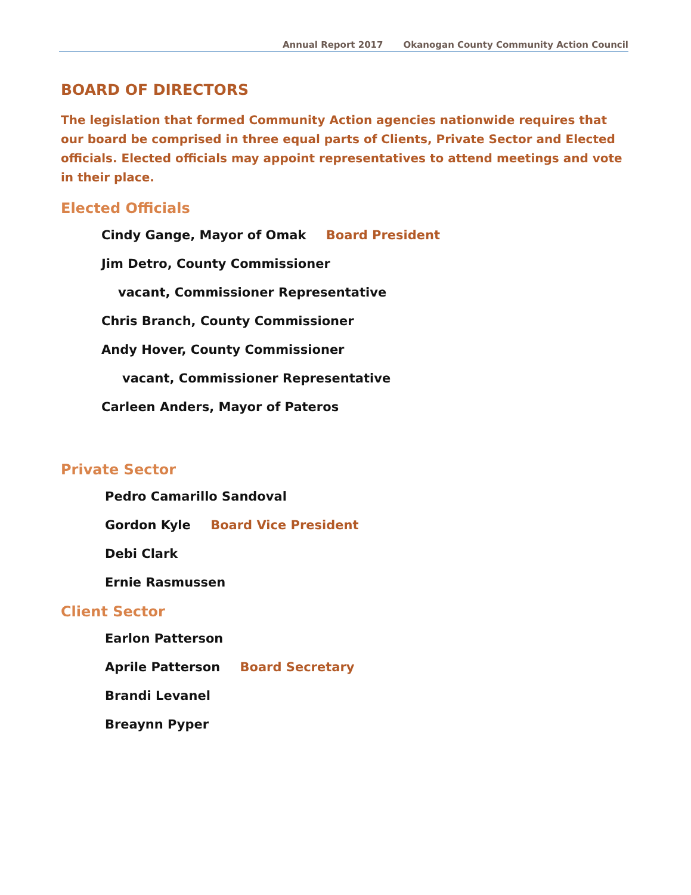Annual Report 2017 Okanogan County Community Action Council
BOARD OF DIRECTORS
The legislation that formed Community Action agencies nationwide requires that our board be comprised in three equal parts of Clients, Private Sector and Elected officials. Elected officials may appoint representatives to attend meetings and vote in their place.
Elected Officials
Cindy Gange, Mayor of Omak Board President
Jim Detro, County Commissioner
vacant, Commissioner Representative
Chris Branch, County Commissioner
Andy Hover, County Commissioner
vacant, Commissioner Representative
Carleen Anders, Mayor of Pateros
Private Sector
Pedro Camarillo Sandoval
Gordon Kyle Board Vice President
Debi Clark
Ernie Rasmussen
Client Sector
Earlon Patterson
Aprile Patterson Board Secretary
Brandi Levanel
Breaynn Pyper